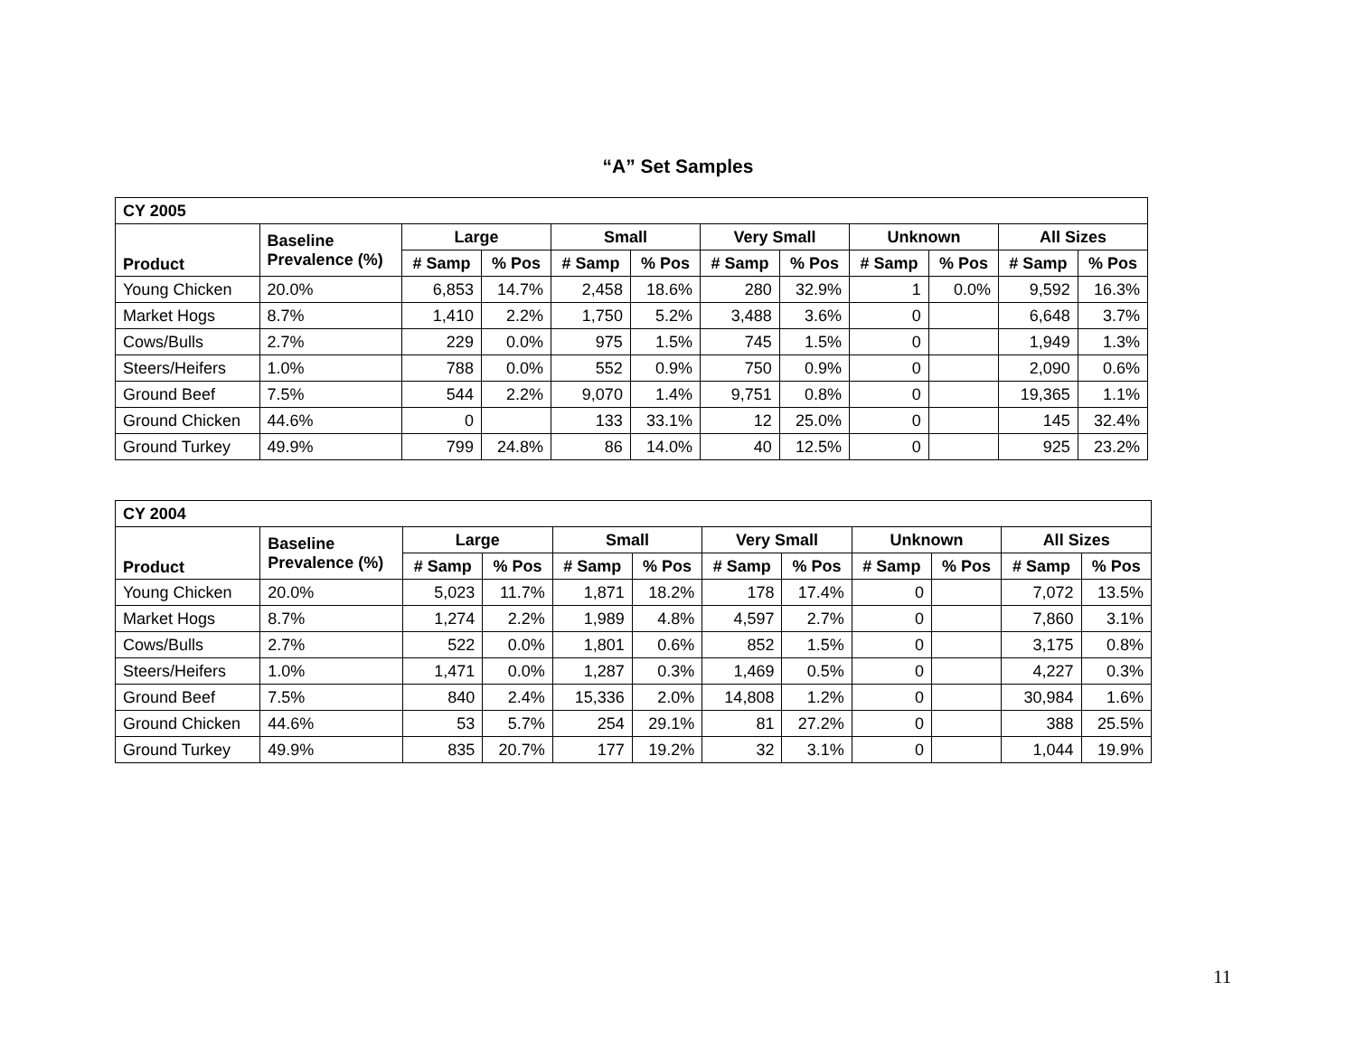“A” Set Samples
| CY 2005 | | | | | | | | | | | |
| --- | --- | --- | --- | --- | --- | --- | --- | --- | --- | --- | --- |
| Product | Baseline Prevalence (%) | Large | | Small | | Very Small | | Unknown | | All Sizes | |
| | | # Samp | % Pos | # Samp | % Pos | # Samp | % Pos | # Samp | % Pos | # Samp | % Pos |
| Young Chicken | 20.0% | 6,853 | 14.7% | 2,458 | 18.6% | 280 | 32.9% | 1 | 0.0% | 9,592 | 16.3% |
| Market Hogs | 8.7% | 1,410 | 2.2% | 1,750 | 5.2% | 3,488 | 3.6% | 0 | | 6,648 | 3.7% |
| Cows/Bulls | 2.7% | 229 | 0.0% | 975 | 1.5% | 745 | 1.5% | 0 | | 1,949 | 1.3% |
| Steers/Heifers | 1.0% | 788 | 0.0% | 552 | 0.9% | 750 | 0.9% | 0 | | 2,090 | 0.6% |
| Ground Beef | 7.5% | 544 | 2.2% | 9,070 | 1.4% | 9,751 | 0.8% | 0 | | 19,365 | 1.1% |
| Ground Chicken | 44.6% | 0 | | 133 | 33.1% | 12 | 25.0% | 0 | | 145 | 32.4% |
| Ground Turkey | 49.9% | 799 | 24.8% | 86 | 14.0% | 40 | 12.5% | 0 | | 925 | 23.2% |
| CY 2004 | | | | | | | | | | | |
| --- | --- | --- | --- | --- | --- | --- | --- | --- | --- | --- | --- |
| Product | Baseline Prevalence (%) | Large | | Small | | Very Small | | Unknown | | All Sizes | |
| | | # Samp | % Pos | # Samp | % Pos | # Samp | % Pos | # Samp | % Pos | # Samp | % Pos |
| Young Chicken | 20.0% | 5,023 | 11.7% | 1,871 | 18.2% | 178 | 17.4% | 0 | | 7,072 | 13.5% |
| Market Hogs | 8.7% | 1,274 | 2.2% | 1,989 | 4.8% | 4,597 | 2.7% | 0 | | 7,860 | 3.1% |
| Cows/Bulls | 2.7% | 522 | 0.0% | 1,801 | 0.6% | 852 | 1.5% | 0 | | 3,175 | 0.8% |
| Steers/Heifers | 1.0% | 1,471 | 0.0% | 1,287 | 0.3% | 1,469 | 0.5% | 0 | | 4,227 | 0.3% |
| Ground Beef | 7.5% | 840 | 2.4% | 15,336 | 2.0% | 14,808 | 1.2% | 0 | | 30,984 | 1.6% |
| Ground Chicken | 44.6% | 53 | 5.7% | 254 | 29.1% | 81 | 27.2% | 0 | | 388 | 25.5% |
| Ground Turkey | 49.9% | 835 | 20.7% | 177 | 19.2% | 32 | 3.1% | 0 | | 1,044 | 19.9% |
11